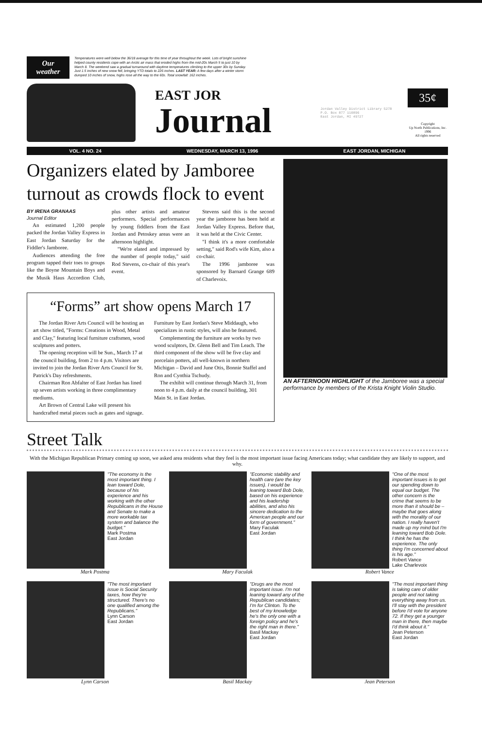Our weather
Temperatures were well below the 36/18 average for this time of year throughout the week. Lots of bright sunshine helped county residents cope with an Arctic air mass that eroded highs from the mid-20s March 5 to just 10 by March 8. The weekend saw a gradual turnaround with daytime temperatures climbing to the upper 30s by Sunday. Just 1.5 inches of new snow fell, bringing YTD totals to 226 inches. LAST YEAR: A few days after a winter storm dumped 10 inches of snow, highs rose all the way to the 60s. Total snowfall: 162 inches.
EAST JOR
Journal
Jordan Valley District Library 5278
P.O. Box 877 110896
East Jordan, MI 49727
35¢
Copyright
Up North Publications, Inc. 1996
All rights reserved
VOL. 4 NO. 24 WEDNESDAY, MARCH 13, 1996 EAST JORDAN, MICHIGAN
Organizers elated by Jamboree turnout as crowds flock to event
BY IRENA GRANAAS
Journal Editor
An estimated 1,200 people packed the Jordan Valley Express in East Jordan Saturday for the Fiddler's Jamboree.
Audiences attending the free program tapped their toes to groups like the Boyne Mountain Boys and the Musik Haus Accordion Club, plus other artists and amateur performers. Special performances by young fiddlers from the East Jordan and Petoskey areas were an afternoon highlight.
"We're elated and impressed by the number of people today," said Rod Stevens, co-chair of this year's event.
Stevens said this is the second year the jamboree has been held at Jordan Valley Express. Before that, it was held at the Civic Center.
"I think it's a more comfortable setting," said Rod's wife Kim, also a co-chair.
The 1996 jamboree was sponsored by Barnard Grange 689 of Charlevoix.
“Forms” art show opens March 17
The Jordan River Arts Council will be hosting an art show titled, "Forms: Creations in Wood, Metal and Clay," featuring local furniture craftsmen, wood sculptures and potters.
The opening reception will be Sun., March 17 at the council building, from 2 to 4 p.m. Visitors are invited to join the Jordan River Arts Council for St. Patrick's Day refreshments.
Chairman Ron Abfalter of East Jordan has lined up seven artists working in three complimentary mediums.
Art Brown of Central Lake will present his handcrafted metal pieces such as gates and signage. Furniture by East Jordan's Steve Middaugh, who specializes in rustic styles, will also be featured.
Complementing the furniture are works by two wood sculptors, Dr. Glenn Bell and Tim Leach. The third component of the show will be five clay and porcelain potters, all well-known in northern Michigan – David and June Otis, Bonnie Staffel and Ron and Cynthia Tschudy.
The exhibit will continue through March 31, from noon to 4 p.m. daily at the council building, 301 Main St. in East Jordan.
AN AFTERNOON HIGHLIGHT of the Jamboree was a special performance by members of the Krista Knight Violin Studio.
Street Talk
With the Michigan Republican Primary coming up soon, we asked area residents what they feel is the most important issue facing Americans today; what candidate they are likely to support, and why.
"The economy is the most important thing. I lean toward Dole, because of his experience and his working with the other Republicans in the House and Senate to make a more workable tax system and balance the budget."
Mark Postma
East Jordan
Mark Postma
"Economic stability and health care (are the key issues). I would be leaning toward Bob Dole, based on his experience and his leadership abilities, and also his sincere dedication to the American people and our form of government."
Mary Faculak
East Jordan
Mary Faculak
"One of the most important issues is to get our spending down to equal our budget. The other concern is the crime that seems to be more than it should be – maybe that goes along with the morality of our nation. I really haven't made up my mind but I'm leaning toward Bob Dole. I think he has the experience. The only thing I'm concerned about is his age."
Robert Vance
Lake Charlevoix
Robert Vance
"The most important issue is Social Security taxes, how they're structured. There's no one qualified among the Republicans."
Lynn Carson
East Jordan
Lynn Carson
"Drugs are the most important issue. I'm not leaning toward any of the Republican candidates; I'm for Clinton. To the best of my knowledge he's the only one with a foreign policy and he's the right man in there."
Basil Mackay
East Jordan
Basil Mackay
"The most important thing is taking care of older people and not taking everything away from us. I'll stay with the president before I'd vote for anyone 72. If they get a younger man in there, then maybe I'd think about it."
Jean Peterson
East Jordan
Jean Peterson